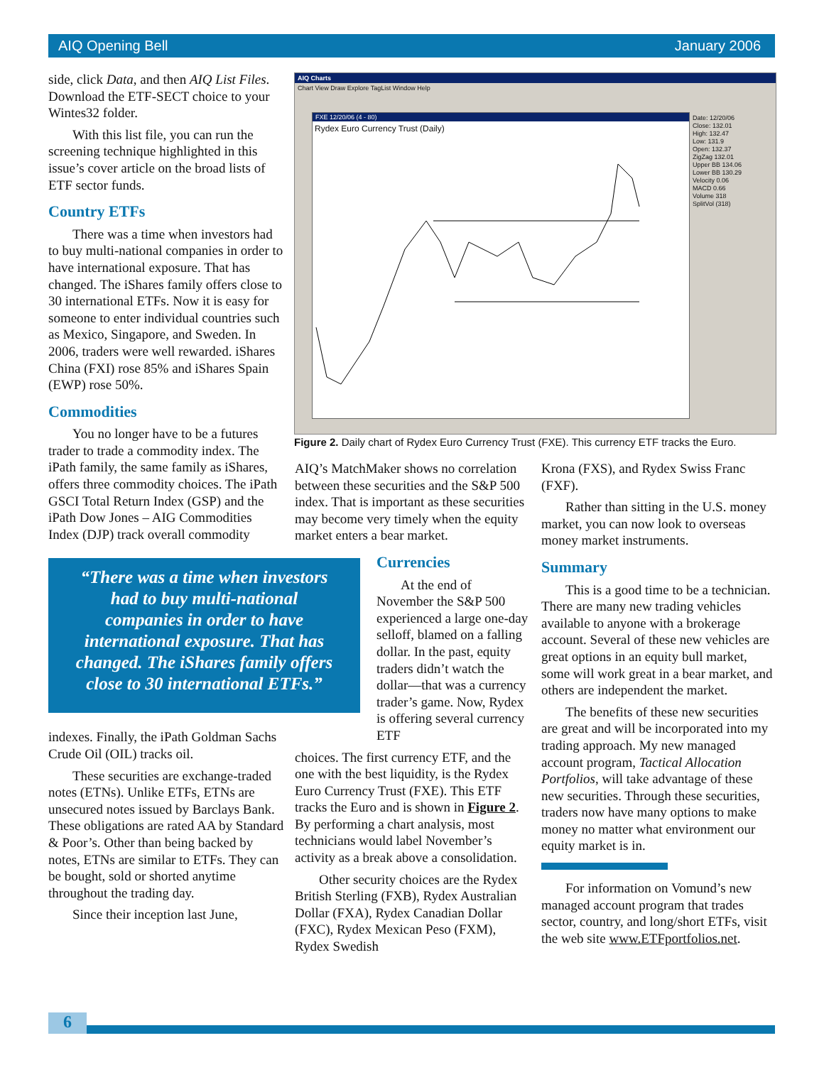AIQ Opening Bell January 2006
side, click Data, and then AIQ List Files. Download the ETF-SECT choice to your Wintes32 folder.
With this list file, you can run the screening technique highlighted in this issue’s cover article on the broad lists of ETF sector funds.
Country ETFs
There was a time when investors had to buy multi-national companies in order to have international exposure. That has changed. The iShares family offers close to 30 international ETFs. Now it is easy for someone to enter individual countries such as Mexico, Singapore, and Sweden. In 2006, traders were well rewarded. iShares China (FXI) rose 85% and iShares Spain (EWP) rose 50%.
Commodities
You no longer have to be a futures trader to trade a commodity index. The iPath family, the same family as iShares, offers three commodity choices. The iPath GSCI Total Return Index (GSP) and the iPath Dow Jones – AIG Commodities Index (DJP) track overall commodity
“There was a time when investors had to buy multi-national companies in order to have international exposure. That has changed. The iShares family offers close to 30 international ETFs.”
indexes. Finally, the iPath Goldman Sachs Crude Oil (OIL) tracks oil.
These securities are exchange-traded notes (ETNs). Unlike ETFs, ETNs are unsecured notes issued by Barclays Bank. These obligations are rated AA by Standard & Poor’s. Other than being backed by notes, ETNs are similar to ETFs. They can be bought, sold or shorted anytime throughout the trading day.
Since their inception last June,
AIQ Charts
Chart View Draw Explore TagList Window Help
FXE 12/20/06 (4 - 80)
Rydex Euro Currency Trust (Daily)
Date: 12/20/06
Close: 132.01
High: 132.47
Low: 131.9
Open: 132.37
ZigZag 132.01
Upper BB 134.06
Lower BB 130.29
Velocity 0.06
MACD 0.66
Volume 318
SplitVol (318)
Figure 2. Daily chart of Rydex Euro Currency Trust (FXE). This currency ETF tracks the Euro.
AIQ’s MatchMaker shows no correlation between these securities and the S&P 500 index. That is important as these securities may become very timely when the equity market enters a bear market.
Currencies
At the end of November the S&P 500 experienced a large one-day selloff, blamed on a falling dollar. In the past, equity traders didn’t watch the dollar—that was a currency trader’s game. Now, Rydex is offering several currency ETF
choices. The first currency ETF, and the one with the best liquidity, is the Rydex Euro Currency Trust (FXE). This ETF tracks the Euro and is shown in Figure 2. By performing a chart analysis, most technicians would label November’s activity as a break above a consolidation.
Other security choices are the Rydex British Sterling (FXB), Rydex Australian Dollar (FXA), Rydex Canadian Dollar (FXC), Rydex Mexican Peso (FXM), Rydex Swedish
Krona (FXS), and Rydex Swiss Franc (FXF).
Rather than sitting in the U.S. money market, you can now look to overseas money market instruments.
Summary
This is a good time to be a technician. There are many new trading vehicles available to anyone with a brokerage account. Several of these new vehicles are great options in an equity bull market, some will work great in a bear market, and others are independent the market.
The benefits of these new securities are great and will be incorporated into my trading approach. My new managed account program, Tactical Allocation Portfolios, will take advantage of these new securities. Through these securities, traders now have many options to make money no matter what environment our equity market is in.
For information on Vomund’s new managed account program that trades sector, country, and long/short ETFs, visit the web site www.ETFportfolios.net.
6